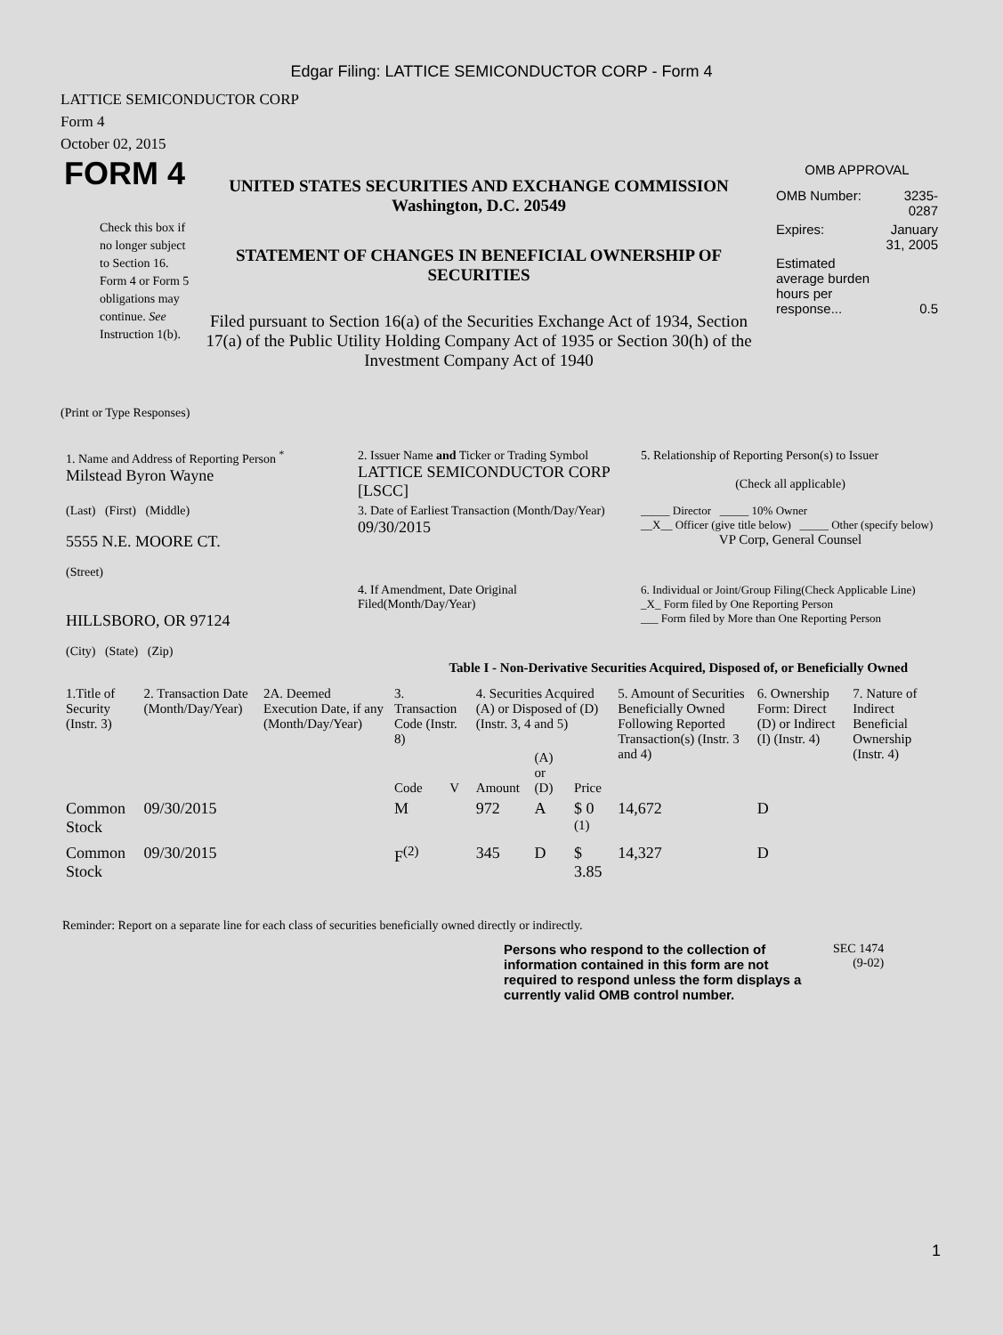Edgar Filing: LATTICE SEMICONDUCTOR CORP - Form 4
LATTICE SEMICONDUCTOR CORP
Form 4
October 02, 2015
FORM 4
Check this box if no longer subject to Section 16. Form 4 or Form 5 obligations may continue. See Instruction 1(b).
UNITED STATES SECURITIES AND EXCHANGE COMMISSION
Washington, D.C. 20549
STATEMENT OF CHANGES IN BENEFICIAL OWNERSHIP OF SECURITIES
Filed pursuant to Section 16(a) of the Securities Exchange Act of 1934, Section 17(a) of the Public Utility Holding Company Act of 1935 or Section 30(h) of the Investment Company Act of 1940
OMB APPROVAL
| OMB Number: | 3235-0287 |
| Expires: | January 31, 2005 |
| Estimated average burden hours per response... | 0.5 |
(Print or Type Responses)
| 1. Name and Address of Reporting Person <sup>*</sup> Milstead Byron Wayne | 2. Issuer Name and Ticker or Trading Symbol LATTICE SEMICONDUCTOR CORP [LSCC] | 5. Relationship of Reporting Person(s) to Issuer (Check all applicable) |
| (Last) (First) (Middle) 5555 N.E. MOORE CT. (Street) | 3. Date of Earliest Transaction (Month/Day/Year) 09/30/2015 | _____ Director _____ 10% Owner __X__ Officer (give title below) _____ Other (specify below) VP Corp, General Counsel |
| HILLSBORO, OR 97124 (City) (State) (Zip) | 4. If Amendment, Date Original Filed(Month/Day/Year) | 6. Individual or Joint/Group Filing(Check Applicable Line) _X_ Form filed by One Reporting Person ___ Form filed by More than One Reporting Person |
Table I - Non-Derivative Securities Acquired, Disposed of, or Beneficially Owned
| 1.Title of Security (Instr. 3) | 2. Transaction Date (Month/Day/Year) | 2A. Deemed Execution Date, if any (Month/Day/Year) | 3. Transaction Code (Instr. 8) | | 4. Securities Acquired (A) or Disposed of (D) (Instr. 3, 4 and 5) | | | 5. Amount of Securities Beneficially Owned Following Reported Transaction(s) (Instr. 3 and 4) | 6. Ownership Form: Direct (D) or Indirect (I) (Instr. 4) | 7. Nature of Indirect Beneficial Ownership (Instr. 4) |
| --- | --- | --- | --- | --- | --- | --- | --- | --- | --- | --- |
| | | | Code | V | Amount | (A) or (D) | Price | | | |
| Common Stock | 09/30/2015 | | M | | 972 | A | $ 0 <sup>(1)</sup> | 14,672 | D | |
| Common Stock | 09/30/2015 | | F<sup>(2)</sup> | | 345 | D | $ 3.85 | 14,327 | D | |
Reminder: Report on a separate line for each class of securities beneficially owned directly or indirectly.
Persons who respond to the collection of information contained in this form are not required to respond unless the form displays a currently valid OMB control number.
SEC 1474
(9-02)
1